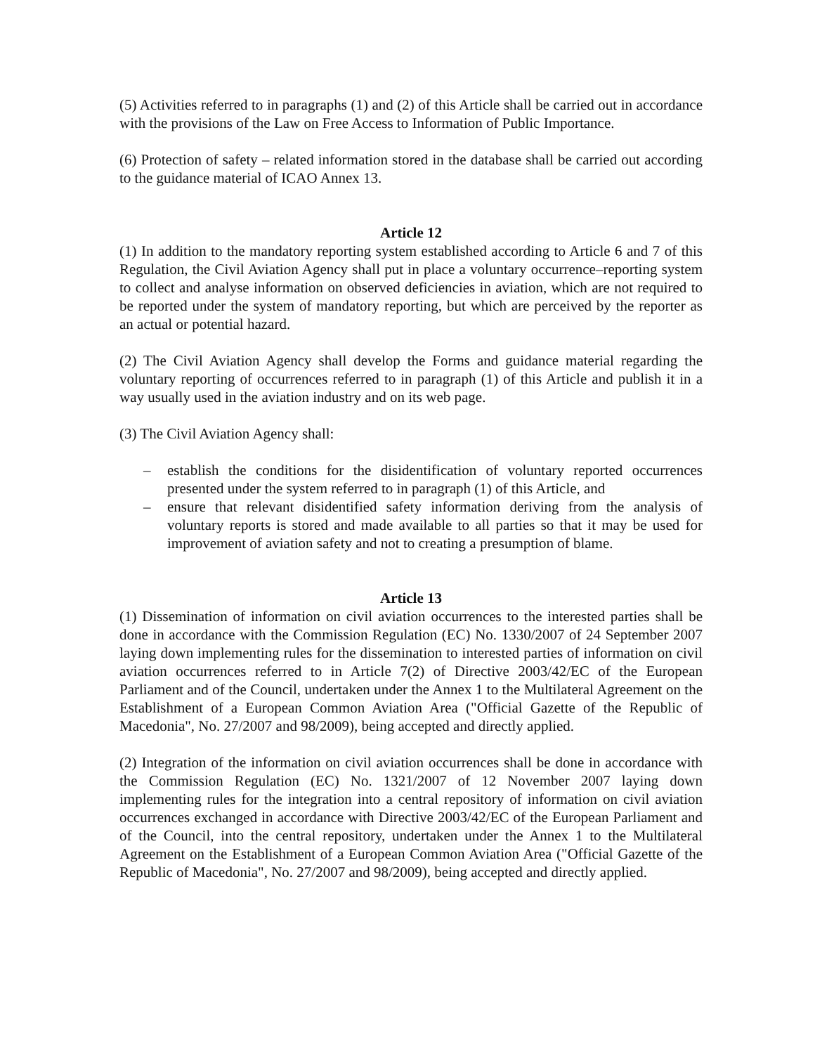(5) Activities referred to in paragraphs (1) and (2) of this Article shall be carried out in accordance with the provisions of the Law on Free Access to Information of Public Importance.
(6) Protection of safety – related information stored in the database shall be carried out according to the guidance material of ICAO Annex 13.
Article 12
(1) In addition to the mandatory reporting system established according to Article 6 and 7 of this Regulation, the Civil Aviation Agency shall put in place a voluntary occurrence–reporting system to collect and analyse information on observed deficiencies in aviation, which are not required to be reported under the system of mandatory reporting, but which are perceived by the reporter as an actual or potential hazard.
(2) The Civil Aviation Agency shall develop the Forms and guidance material regarding the voluntary reporting of occurrences referred to in paragraph (1) of this Article and publish it in a way usually used in the aviation industry and on its web page.
(3) The Civil Aviation Agency shall:
– establish the conditions for the disidentification of voluntary reported occurrences presented under the system referred to in paragraph (1) of this Article, and
– ensure that relevant disidentified safety information deriving from the analysis of voluntary reports is stored and made available to all parties so that it may be used for improvement of aviation safety and not to creating a presumption of blame.
Article 13
(1) Dissemination of information on civil aviation occurrences to the interested parties shall be done in accordance with the Commission Regulation (EC) No. 1330/2007 of 24 September 2007 laying down implementing rules for the dissemination to interested parties of information on civil aviation occurrences referred to in Article 7(2) of Directive 2003/42/EC of the European Parliament and of the Council, undertaken under the Annex 1 to the Multilateral Agreement on the Establishment of a European Common Aviation Area ("Official Gazette of the Republic of Macedonia", No. 27/2007 and 98/2009), being accepted and directly applied.
(2) Integration of the information on civil aviation occurrences shall be done in accordance with the Commission Regulation (EC) No. 1321/2007 of 12 November 2007 laying down implementing rules for the integration into a central repository of information on civil aviation occurrences exchanged in accordance with Directive 2003/42/EC of the European Parliament and of the Council, into the central repository, undertaken under the Annex 1 to the Multilateral Agreement on the Establishment of a European Common Aviation Area ("Official Gazette of the Republic of Macedonia", No. 27/2007 and 98/2009), being accepted and directly applied.